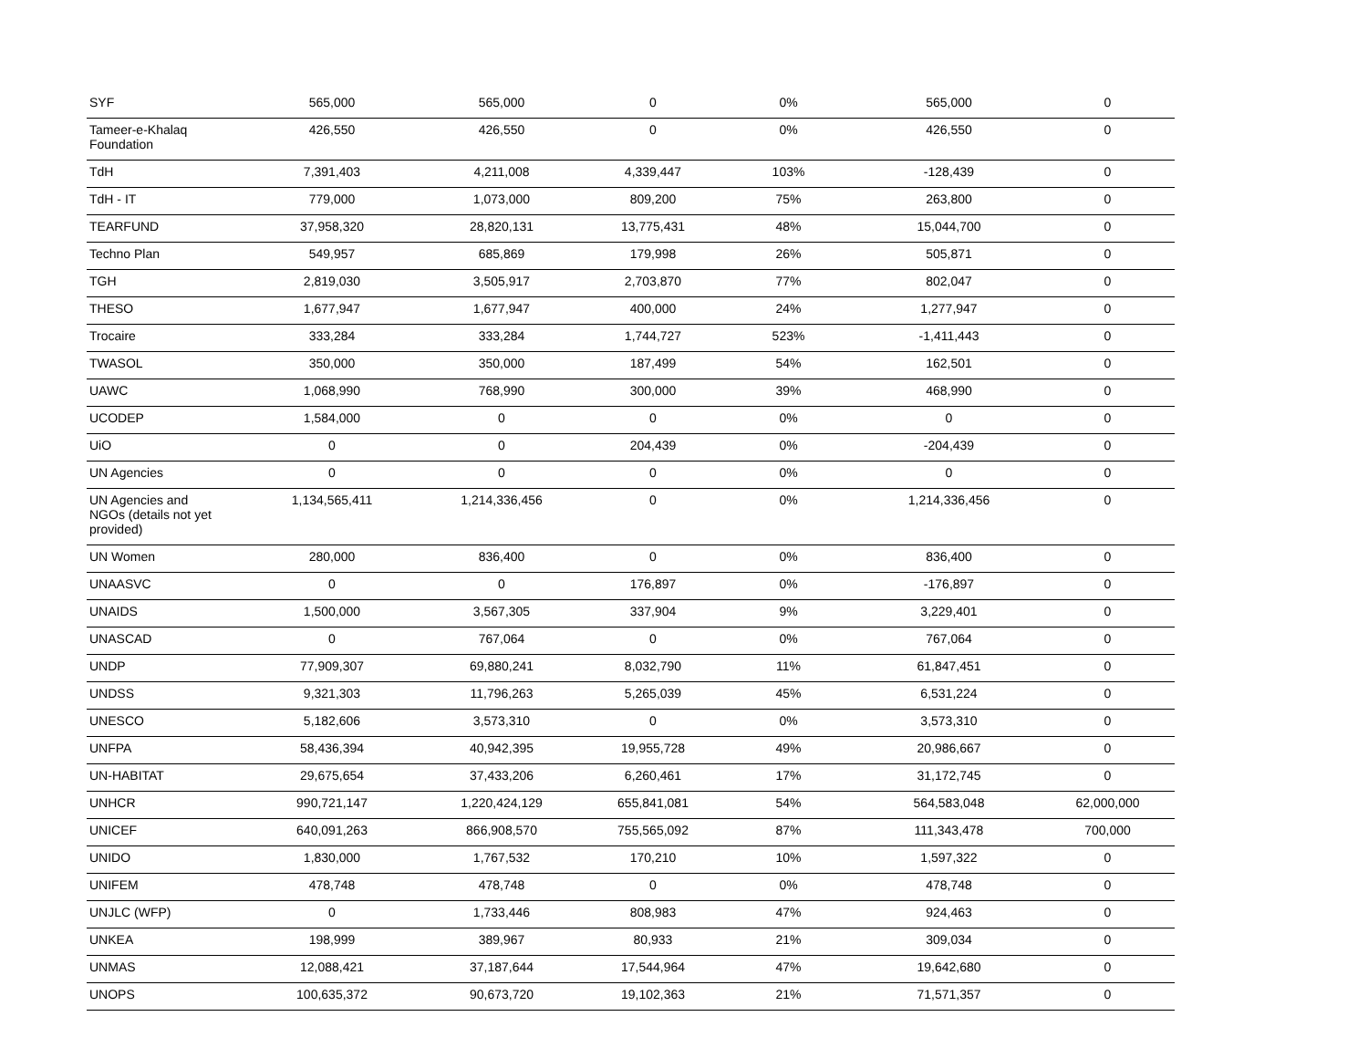| SYF | 565,000 | 565,000 | 0 | 0% | 565,000 | 0 |
| Tameer-e-Khalaq Foundation | 426,550 | 426,550 | 0 | 0% | 426,550 | 0 |
| TdH | 7,391,403 | 4,211,008 | 4,339,447 | 103% | -128,439 | 0 |
| TdH - IT | 779,000 | 1,073,000 | 809,200 | 75% | 263,800 | 0 |
| TEARFUND | 37,958,320 | 28,820,131 | 13,775,431 | 48% | 15,044,700 | 0 |
| Techno Plan | 549,957 | 685,869 | 179,998 | 26% | 505,871 | 0 |
| TGH | 2,819,030 | 3,505,917 | 2,703,870 | 77% | 802,047 | 0 |
| THESO | 1,677,947 | 1,677,947 | 400,000 | 24% | 1,277,947 | 0 |
| Trocaire | 333,284 | 333,284 | 1,744,727 | 523% | -1,411,443 | 0 |
| TWASOL | 350,000 | 350,000 | 187,499 | 54% | 162,501 | 0 |
| UAWC | 1,068,990 | 768,990 | 300,000 | 39% | 468,990 | 0 |
| UCODEP | 1,584,000 | 0 | 0 | 0% | 0 | 0 |
| UiO | 0 | 0 | 204,439 | 0% | -204,439 | 0 |
| UN Agencies | 0 | 0 | 0 | 0% | 0 | 0 |
| UN Agencies and NGOs (details not yet provided) | 1,134,565,411 | 1,214,336,456 | 0 | 0% | 1,214,336,456 | 0 |
| UN Women | 280,000 | 836,400 | 0 | 0% | 836,400 | 0 |
| UNAASVC | 0 | 0 | 176,897 | 0% | -176,897 | 0 |
| UNAIDS | 1,500,000 | 3,567,305 | 337,904 | 9% | 3,229,401 | 0 |
| UNASCAD | 0 | 767,064 | 0 | 0% | 767,064 | 0 |
| UNDP | 77,909,307 | 69,880,241 | 8,032,790 | 11% | 61,847,451 | 0 |
| UNDSS | 9,321,303 | 11,796,263 | 5,265,039 | 45% | 6,531,224 | 0 |
| UNESCO | 5,182,606 | 3,573,310 | 0 | 0% | 3,573,310 | 0 |
| UNFPA | 58,436,394 | 40,942,395 | 19,955,728 | 49% | 20,986,667 | 0 |
| UN-HABITAT | 29,675,654 | 37,433,206 | 6,260,461 | 17% | 31,172,745 | 0 |
| UNHCR | 990,721,147 | 1,220,424,129 | 655,841,081 | 54% | 564,583,048 | 62,000,000 |
| UNICEF | 640,091,263 | 866,908,570 | 755,565,092 | 87% | 111,343,478 | 700,000 |
| UNIDO | 1,830,000 | 1,767,532 | 170,210 | 10% | 1,597,322 | 0 |
| UNIFEM | 478,748 | 478,748 | 0 | 0% | 478,748 | 0 |
| UNJLC (WFP) | 0 | 1,733,446 | 808,983 | 47% | 924,463 | 0 |
| UNKEA | 198,999 | 389,967 | 80,933 | 21% | 309,034 | 0 |
| UNMAS | 12,088,421 | 37,187,644 | 17,544,964 | 47% | 19,642,680 | 0 |
| UNOPS | 100,635,372 | 90,673,720 | 19,102,363 | 21% | 71,571,357 | 0 |